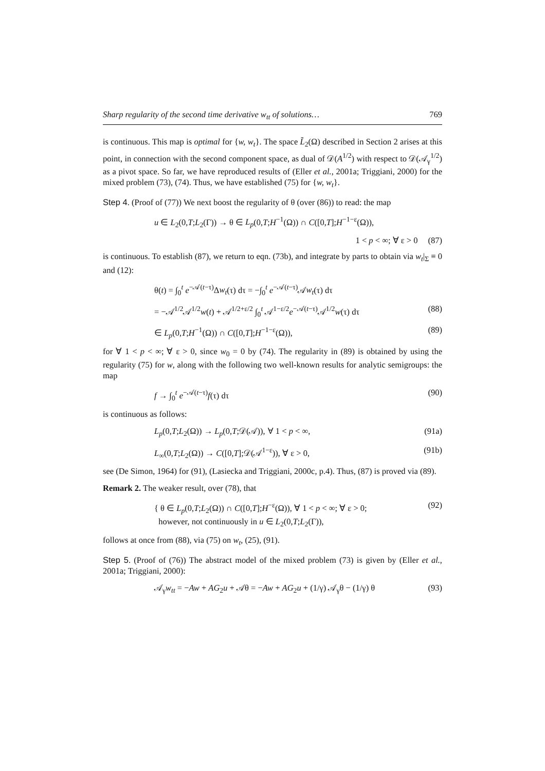Sharp regularity of the second time derivative w<sub>tt</sub> of solutions… 769
is continuous. This map is optimal for {w, w<sub>t</sub>}. The space L̃<sub>2</sub>(Ω) described in Section 2 arises at this point, in connection with the second component space, as dual of 𝒟(A<sup>1/2</sup>) with respect to 𝒟(𝒜<sub>γ</sub><sup>1/2</sup>) as a pivot space. So far, we have reproduced results of (Eller et al., 2001a; Triggiani, 2000) for the mixed problem (73), (74). Thus, we have established (75) for {w, w<sub>t</sub>}.
Step 4. (Proof of (77)) We next boost the regularity of θ (over (86)) to read: the map
u ∈ L<sub>2</sub>(0,T;L<sub>2</sub>(Γ)) → θ ∈ L<sub>p</sub>(0,T;H<sup>−1</sup>(Ω)) ∩ C([0,T];H<sup>−1−ε</sup>(Ω)),
1 < p < ∞; ∀ ε > 0 (87)
is continuous. To establish (87), we return to eqn. (73b), and integrate by parts to obtain via w<sub>t</sub>|<sub>Σ</sub> ≡ 0 and (12):
θ(t) = ∫<sub>0</sub><sup>t</sup> e<sup>−𝒜(t−τ)</sup>Δw<sub>t</sub>(τ) dτ = −∫<sub>0</sub><sup>t</sup> e<sup>−𝒜(t−τ)</sup>𝒜w<sub>t</sub>(τ) dτ
= −𝒜<sup>1/2</sup>𝒜<sup>1/2</sup>w(t) + 𝒜<sup>1/2+ε/2</sup> ∫<sub>0</sub><sup>t</sup> 𝒜<sup>1−ε/2</sup>e<sup>−𝒜(t−τ)</sup>𝒜<sup>1/2</sup>w(τ) dτ (88)
∈ L<sub>p</sub>(0,T;H<sup>−1</sup>(Ω)) ∩ C([0,T];H<sup>−1−ε</sup>(Ω)), (89)
for ∀ 1 < p < ∞; ∀ ε > 0, since w<sub>0</sub> = 0 by (74). The regularity in (89) is obtained by using the regularity (75) for w, along with the following two well-known results for analytic semigroups: the map
f → ∫<sub>0</sub><sup>t</sup> e<sup>−𝒜(t−τ)</sup>f(τ) dτ (90)
is continuous as follows:
L<sub>p</sub>(0,T;L<sub>2</sub>(Ω)) → L<sub>p</sub>(0,T;𝒟(𝒜)), ∀ 1 < p < ∞, (91a)
L<sub>∞</sub>(0,T;L<sub>2</sub>(Ω)) → C([0,T];𝒟(𝒜<sup>1−ε</sup>)), ∀ ε > 0, (91b)
see (De Simon, 1964) for (91), (Lasiecka and Triggiani, 2000c, p.4). Thus, (87) is proved via (89).
Remark 2. The weaker result, over (78), that
{ θ ∈ L<sub>p</sub>(0,T;L<sub>2</sub>(Ω)) ∩ C([0,T];H<sup>−ε</sup>(Ω)), ∀ 1 < p < ∞; ∀ ε > 0;
however, not continuously in u ∈ L<sub>2</sub>(0,T;L<sub>2</sub>(Γ)), (92)
follows at once from (88), via (75) on w<sub>t</sub>, (25), (91).
Step 5. (Proof of (76)) The abstract model of the mixed problem (73) is given by (Eller et al., 2001a; Triggiani, 2000):
𝒜<sub>γ</sub>w<sub>tt</sub> = −Aw + AG<sub>2</sub>u + 𝒜θ = −Aw + AG<sub>2</sub>u + (1/γ) 𝒜<sub>γ</sub>θ − (1/γ) θ (93)